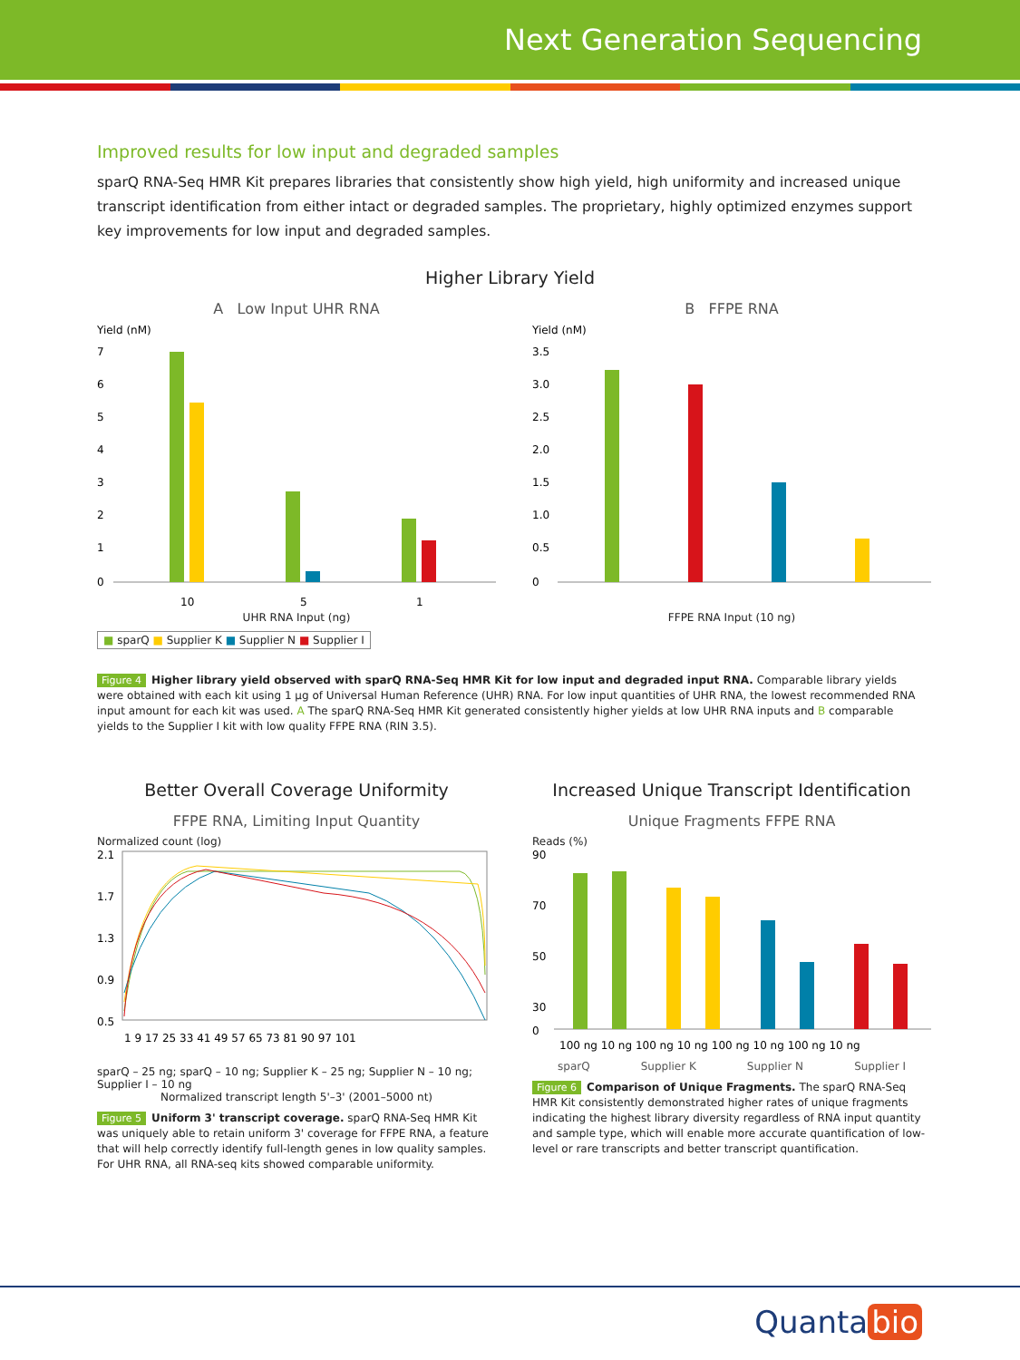Next Generation Sequencing
Improved results for low input and degraded samples
sparQ RNA-Seq HMR Kit prepares libraries that consistently show high yield, high uniformity and increased unique transcript identification from either intact or degraded samples. The proprietary, highly optimized enzymes support key improvements for low input and degraded samples.
Higher Library Yield
A Low Input UHR RNA
Yield (nM)
7
6
5
4
3
2
1
0
10
5
1
UHR RNA Input (ng)
■ sparQ ■ Supplier K ■ Supplier N ■ Supplier I
B FFPE RNA
Yield (nM)
3.5
3.0
2.5
2.0
1.5
1.0
0.5
0
FFPE RNA Input (10 ng)
Figure 4 Higher library yield observed with sparQ RNA-Seq HMR Kit for low input and degraded input RNA. Comparable library yields were obtained with each kit using 1 µg of Universal Human Reference (UHR) RNA. For low input quantities of UHR RNA, the lowest recommended RNA input amount for each kit was used. A The sparQ RNA-Seq HMR Kit generated consistently higher yields at low UHR RNA inputs and B comparable yields to the Supplier I kit with low quality FFPE RNA (RIN 3.5).
Better Overall Coverage Uniformity
FFPE RNA, Limiting Input Quantity
Normalized count (log)
2.1
1.7
1.3
0.9
0.5
1 9 17 25 33 41 49 57 65 73 81 90 97 101
sparQ – 25 ng; sparQ – 10 ng; Supplier K – 25 ng; Supplier N – 10 ng; Supplier I – 10 ng
Normalized transcript length 5'–3' (2001–5000 nt)
Figure 5 Uniform 3' transcript coverage. sparQ RNA-Seq HMR Kit was uniquely able to retain uniform 3' coverage for FFPE RNA, a feature that will help correctly identify full-length genes in low quality samples. For UHR RNA, all RNA-seq kits showed comparable uniformity.
Increased Unique Transcript Identification
Unique Fragments FFPE RNA
Reads (%)
90
70
50
30
0
100 ng 10 ng 100 ng 10 ng 100 ng 10 ng 100 ng 10 ng
sparQ Supplier K Supplier N Supplier I
Figure 6 Comparison of Unique Fragments. The sparQ RNA-Seq HMR Kit consistently demonstrated higher rates of unique fragments indicating the highest library diversity regardless of RNA input quantity and sample type, which will enable more accurate quantification of low-level or rare transcripts and better transcript quantification.
Quanta bio